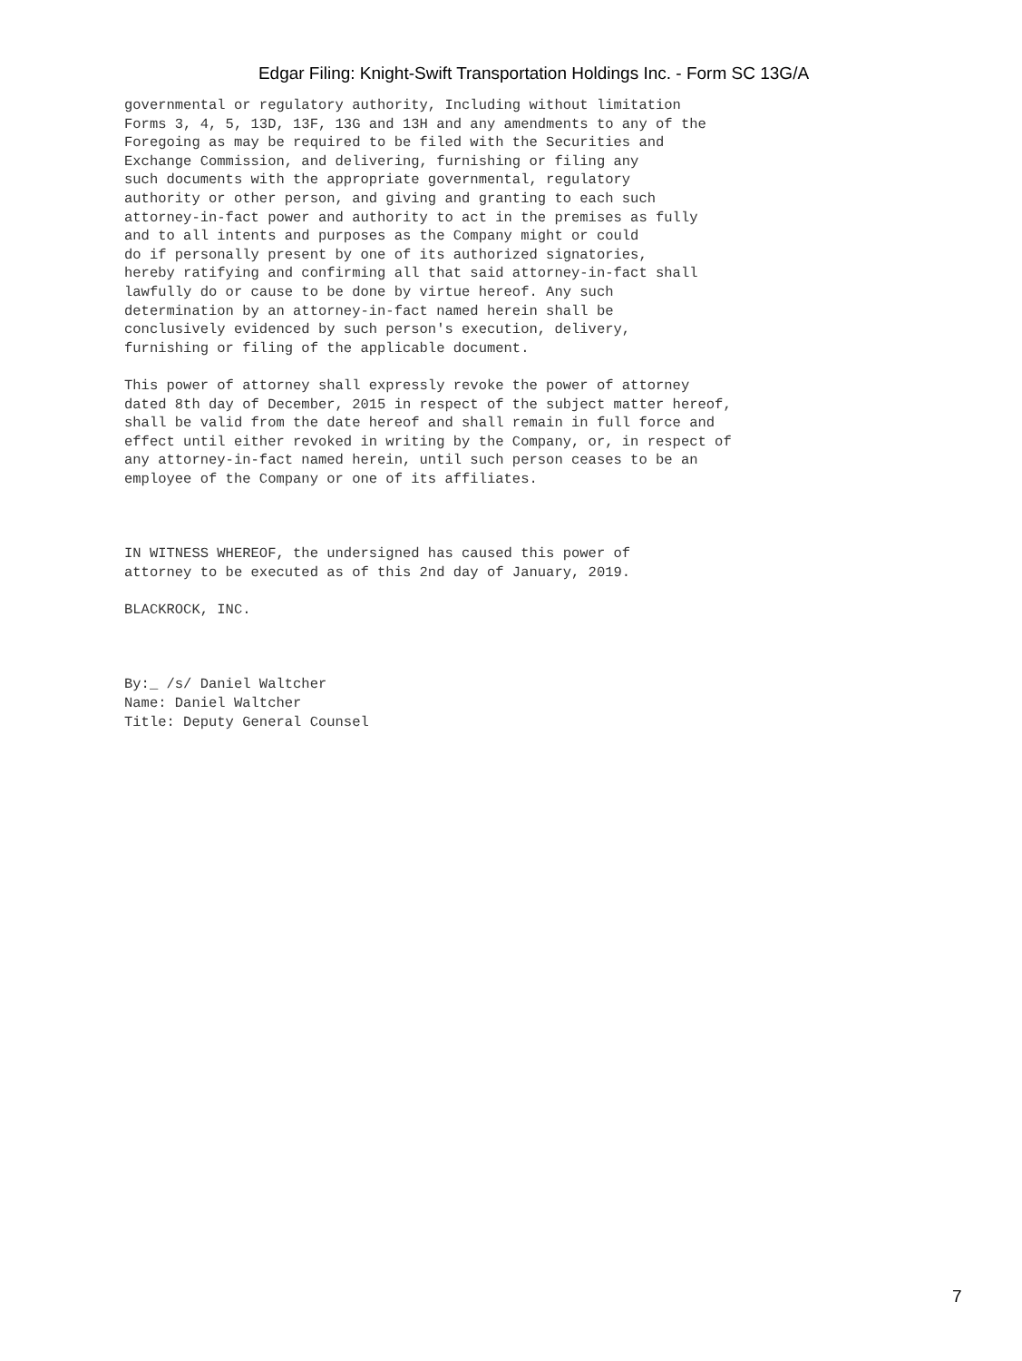Edgar Filing: Knight-Swift Transportation Holdings Inc. - Form SC 13G/A
governmental or regulatory authority, Including without limitation
Forms 3, 4, 5, 13D, 13F, 13G and 13H and any amendments to any of the
Foregoing as may be required to be filed with the Securities and
Exchange Commission, and delivering, furnishing or filing any
such documents with the appropriate governmental, regulatory
authority or other person, and giving and granting to each such
attorney-in-fact power and authority to act in the premises as fully
and to all intents and purposes as the Company might or could
do if personally present by one of its authorized signatories,
hereby ratifying and confirming all that said attorney-in-fact shall
lawfully do or cause to be done by virtue hereof. Any such
determination by an attorney-in-fact named herein shall be
conclusively evidenced by such person's execution, delivery,
furnishing or filing of the applicable document.

This power of attorney shall expressly revoke the power of attorney
dated 8th day of December, 2015 in respect of the subject matter hereof,
shall be valid from the date hereof and shall remain in full force and
effect until either revoked in writing by the Company, or, in respect of
any attorney-in-fact named herein, until such person ceases to be an
employee of the Company or one of its affiliates.



IN WITNESS WHEREOF, the undersigned has caused this power of
attorney to be executed as of this 2nd day of January, 2019.

BLACKROCK, INC.



By:_ /s/ Daniel Waltcher
Name: Daniel Waltcher
Title: Deputy General Counsel
7